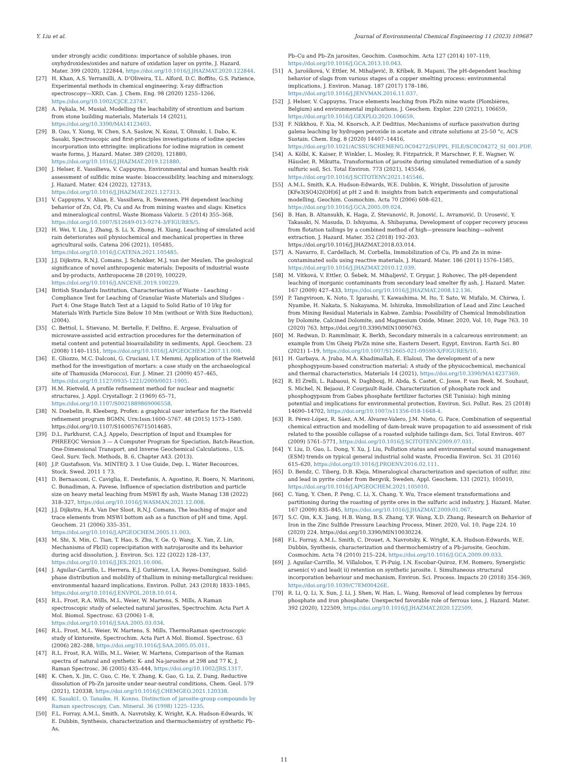Y. Liu et al. Journal of Environmental Chemical Engineering 11 (2023) 109687
under strongly acidic conditions: importance of soluble phases, iron oxyhydroxides/oxides and nature of oxidation layer on pyrite, J. Hazard. Mater. 399 (2020), 122844, https://doi.org/10.1016/J.JHAZMAT.2020.122844.
[27] H. Khan, A.S. Yerramilli, A. D’Oliveira, T.L. Alford, D.C. Boffito, G.S. Patience, Experimental methods in chemical engineering: X-ray diffraction spectroscopy—XRD, Can. J. Chem. Eng. 98 (2020) 1255–1266, https://doi.org/10.1002/CJCE.23747.
[28] A. Pękala, M. Musiał, Modelling the leachability of strontium and barium from stone building materials, Materials 14 (2021), https://doi.org/10.3390/MA14123403.
[29] B. Guo, Y. Xiong, W. Chen, S.A. Saslow, N. Kozai, T. Ohnuki, I. Dabo, K. Sasaki, Spectroscopic and first-principles investigations of iodine species incorporation into ettringite: implications for iodine migration in cement waste forms, J. Hazard. Mater. 389 (2020), 121880, https://doi.org/10.1016/J.JHAZMAT.2019.121880.
[30] J. Helser, E. Vassilieva, V. Cappuyns, Environmental and human health risk assessment of sulfidic mine waste: bioaccessibility, leaching and mineralogy, J. Hazard. Mater. 424 (2022), 127313, https://doi.org/10.1016/J.JHAZMAT.2021.127313.
[31] V. Cappuyns, V. Alian, E. Vassilieva, R. Swennen, PH dependent leaching behavior of Zn, Cd, Pb, Cu and As from mining wastes and slags: Kinetics and mineralogical control, Waste Biomass Valoriz. 5 (2014) 355–368, https://doi.org/10.1007/S12649-013-9274-3/FIGURES/5.
[32] H. Wei, Y. Liu, J. Zhang, S. Li, X. Zhong, H. Xiang, Leaching of simulated acid rain deteriorates soil physiochemical and mechanical properties in three agricultural soils, Catena 206 (2021), 105485, https://doi.org/10.1016/J.CATENA.2021.105485.
[33] J.J. Dijkstra, R.N.J. Comans, J. Schokker, M.J. van der Meulen, The geological significance of novel anthropogenic materials: Deposits of industrial waste and by-products, Anthropocene 28 (2019), 100229, https://doi.org/10.1016/J.ANCENE.2019.100229.
[34] British Standards Institution, Characterisation of Waste - Leaching - Compliance Test for Leaching of Granular Waste Materials and Sludges - Part 4: One Stage Batch Test at a Liquid to Solid Ratio of 10 l/kg for Materials With Particle Size Below 10 Mm (without or With Size Reduction), (2004).
[35] C. Bettiol, L. Stievano, M. Bertelle, F. Delfino, E. Argese, Evaluation of microwave-assisted acid extraction procedures for the determination of metal content and potential bioavailability in sediments, Appl. Geochem. 23 (2008) 1140–1151, https://doi.org/10.1016/J.APGEOCHEM.2007.11.008.
[36] E. Gliozzo, M.C. Dalconi, G. Cruciani, I.T. Memmi, Application of the Rietveld method for the investigation of mortars: a case study on the archaeological site of Thamusida (Morocco), Eur. J. Miner. 21 (2009) 457–465, https://doi.org/10.1127/0935-1221/2009/0021-1905.
[37] H.M. Rietveld, A profile refinement method for nuclear and magnetic structures, J. Appl. Crystallogr. 2 (1969) 65–71, https://doi.org/10.1107/S0021889869006558.
[38] N. Doebelin, R. Kleeberg, Profex: a graphical user interface for the Rietveld refinement program BGMN, Urn:Issn:1600–5767. 48 (2015) 1573–1580. https://doi.org/10.1107/S1600576715014685.
[39] D.L. Parkhurst, C.A.J. Appelo, Description of Input and Examples for PHREEQC Version 3 — A Computer Program for Speciation, Batch-Reaction, One-Dimensional Transport, and Inverse Geochemical Calculations., U.S. Geol. Surv. Tech. Methods, B. 6, Chapter A43. (2013).
[40] J.P. Gustafsson, Vis. MINTEQ 3. 1 Use Guide, Dep. L. Water Recources, Stock. Swed. 2011 1 73.
[41] D. Bernasconi, C. Caviglia, E. Destefanis, A. Agostino, R. Boero, N. Marinoni, C. Bonadiman, A. Pavese, Influence of speciation distribution and particle size on heavy metal leaching from MSWI fly ash, Waste Manag 138 (2022) 318–327, https://doi.org/10.1016/J.WASMAN.2021.12.008.
[42] J.J. Dijkstra, H.A. Van Der Sloot, R.N.J. Comans, The leaching of major and trace elements from MSWI bottom ash as a function of pH and time, Appl. Geochem. 21 (2006) 335–351, https://doi.org/10.1016/J.APGEOCHEM.2005.11.003.
[43] M. Shi, X. Min, C. Tian, T. Hao, S. Zhu, Y. Ge, Q. Wang, X. Yan, Z. Lin, Mechanisms of Pb(II) coprecipitation with natrojarosite and its behavior during acid dissolution, J. Environ. Sci. 122 (2022) 128–137, https://doi.org/10.1016/J.JES.2021.10.006.
[44] J. Aguilar-Carrillo, L. Herrera, E.J. Gutiérrez, I.A. Reyes-Domínguez, Solid-phase distribution and mobility of thallium in mining-metallurgical residues: environmental hazard implications, Environ. Pollut. 243 (2018) 1833–1845, https://doi.org/10.1016/J.ENVPOL.2018.10.014.
[45] R.L. Frost, R.A. Wills, M.L. Weier, W. Martens, S. Mills, A Raman spectroscopic study of selected natural jarosites, Spectrochim. Acta Part A Mol. Biomol. Spectrosc. 63 (2006) 1–8, https://doi.org/10.1016/J.SAA.2005.03.034.
[46] R.L. Frost, M.L. Weier, W. Martens, S. Mills, ThermoRaman spectroscopic study of kintoreite, Spectrochim. Acta Part A Mol. Biomol. Spectrosc. 63 (2006) 282–288, https://doi.org/10.1016/J.SAA.2005.05.011.
[47] R.L. Frost, R.A. Wills, M.L. Weier, W. Martens, Comparison of the Raman spectra of natural and synthetic K- and Na-jarosites at 298 and 77 K, J. Raman Spectrosc. 36 (2005) 435–444, https://doi.org/10.1002/JRS.1317.
[48] K. Chen, X. Jin, C. Guo, C. He, Y. Zhang, K. Gao, G. Lu, Z. Dang, Reductive dissolution of Pb-Zn jarosite under near-neutral conditions, Chem. Geol. 579 (2021), 120338, https://doi.org/10.1016/J.CHEMGEO.2021.120338.
[49] K. Sasaki1, O. Tanaike, H. Konno, Distinction of jarosite-group compounds by Raman spectroscopy, Can. Mineral. 36 (1998) 1225–1235.
[50] F.L. Forray, A.M.L. Smith, A. Navrotsky, K. Wright, K.A. Hudson-Edwards, W. E. Dubbin, Synthesis, characterization and thermochemistry of synthetic Pb–As,
Pb–Cu and Pb–Zn jarosites, Geochim. Cosmochim. Acta 127 (2014) 107–119, https://doi.org/10.1016/J.GCA.2013.10.043.
[51] A. Jarošíková, V. Ettler, M. Mihaljevič, B. Kříbek, B. Mapani, The pH-dependent leaching behavior of slags from various stages of a copper smelting process: environmental implications, J. Environ. Manag. 187 (2017) 178–186, https://doi.org/10.1016/J.JENVMAN.2016.11.037.
[52] J. Helser, V. Cappuyns, Trace elements leaching from PbZn mine waste (Plombières, Belgium) and environmental implications, J. Geochem. Explor. 220 (2021), 106659, https://doi.org/10.1016/J.GEXPLO.2020.106659.
[53] F. Nikkhou, F. Xia, M. Knorsch, A.P. Deditius, Mechanisms of surface passivation during galena leaching by hydrogen peroxide in acetate and citrate solutions at 25-50 °c, ACS Sustain. Chem. Eng. 8 (2020) 14407–14416, https://doi.org/10.1021/ACSSUSCHEMENG.0C04272/SUPPL_FILE/SC0C04272_SI_001.PDF.
[54] A. Kölbl, K. Kaiser, P. Winkler, L. Mosley, R. Fitzpatrick, P. Marschner, F. E. Wagner, W. Häusler, R. Mikutta, Transformation of jarosite during simulated remediation of a sandy sulfuric soil, Sci. Total Environ. 773 (2021), 145546, https://doi.org/10.1016/J.SCITOTENV.2021.145546.
[55] A.M.L. Smith, K.A. Hudson-Edwards, W.E. Dubbin, K. Wright, Dissolution of jarosite [KFe3(SO4)2(OH)6] at pH 2 and 8: insights from batch experiments and computational modelling, Geochim. Cosmochim. Acta 70 (2006) 608–621, https://doi.org/10.1016/J.GCA.2005.09.024.
[56] B. Han, B. Altansukh, K. Haga, Z. Stevanović, R. Jonović, L. Avramović, D. Urosević, Y. Takasaki, N. Masuda, D. Ishiyama, A. Shibayama, Development of copper recovery process from flotation tailings by a combined method of high—pressure leaching—solvent extraction, J. Hazard. Mater. 352 (2018) 192–203. https://doi.org/10.1016/J.JHAZMAT.2018.03.014.
[57] A. Navarro, E. Cardellach, M. Corbella, Immobilization of Cu, Pb and Zn in mine-contaminated soils using reactive materials, J. Hazard. Mater. 186 (2011) 1576–1585, https://doi.org/10.1016/J.JHAZMAT.2010.12.039.
[58] M. Vítková, V. Ettler, O. Šebek, M. Mihaljevič, T. Grygar, J. Rohovec, The pH-dependent leaching of inorganic contaminants from secondary lead smelter fly ash, J. Hazard. Mater. 167 (2009) 427–433, https://doi.org/10.1016/J.JHAZMAT.2008.12.136.
[59] P. Tangviroon, K. Noto, T. Igarashi, T. Kawashima, M. Ito, T. Sato, W. Mufalo, M. Chirwa, I. Nyambe, H. Nakata, S. Nakayama, M. Ishizuka, Immobilization of Lead and Zinc Leached from Mining Residual Materials in Kabwe, Zambia: Possibility of Chemical Immobilization by Dolomite, Calcined Dolomite, and Magnesium Oxide, Miner. 2020, Vol. 10, Page 763. 10 (2020) 763. https://doi.org/10.3390/MIN10090763.
[60] M. Redwan, D. Rammlmair, K. Berkh, Secondary minerals in a calcareous environment: an example from Um Gheig Pb/Zn mine site, Eastern Desert, Egypt, Environ. Earth Sci. 80 (2021) 1–19, https://doi.org/10.1007/S12665-021-09590-X/FIGURES/10.
[61] H. Garbaya, A. Jraba, M.A. Khadimallah, E. Elaloui, The development of a new phosphogypsum-based construction material: A study of the physicochemical, mechanical and thermal characteristics, Materials 14 (2021), https://doi.org/10.3390/MA14237369.
[62] R. El Zrelli, L. Rabaoui, N. Daghbouj, H. Abda, S. Castet, C. Josse, P. van Beek, M. Souhaut, S. Michel, N. Bejaoui, P. Courjault-Radé, Characterization of phosphate rock and phosphogypsum from Gabes phosphate fertilizer factories (SE Tunisia): high mining potential and implications for environmental protection, Environ. Sci. Pollut. Res. 25 (2018) 14690–14702, https://doi.org/10.1007/s11356-018-1648-4.
[63] R. Pérez-López, R. Sáez, A.M. Álvarez-Valero, J.M. Nieto, G. Pace, Combination of sequential chemical extraction and modelling of dam-break wave propagation to aid assessment of risk related to the possible collapse of a roasted sulphide tailings dam, Sci. Total Environ. 407 (2009) 5761–5771, https://doi.org/10.1016/J.SCITOTENV.2009.07.031.
[64] Y. Liu, D. Guo, L. Dong, Y. Xu, J. Liu, Pollution status and environmental sound management (ESM) trends on typical general industrial solid waste, Procedia Environ. Sci. 31 (2016) 615–620, https://doi.org/10.1016/J.PROENV.2016.02.111.
[65] D. Bendz, C. Tiberg, D.B. Kleja, Mineralogical characterization and speciation of sulfur, zinc and lead in pyrite cinder from Bergvik, Sweden, Appl. Geochem. 131 (2021), 105010, https://doi.org/10.1016/J.APGEOCHEM.2021.105010.
[66] C. Yang, Y. Chen, P. Peng, C. Li, X. Chang, Y. Wu, Trace element transformations and partitioning during the roasting of pyrite ores in the sulfuric acid industry, J. Hazard. Mater. 167 (2009) 835–845, https://doi.org/10.1016/J.JHAZMAT.2009.01.067.
[67] S.C. Qin, K.X. Jiang, H.B. Wang, B.S. Zhang, Y.F. Wang, X.D. Zhang, Research on Behavior of Iron in the Zinc Sulfide Pressure Leaching Process, Miner. 2020, Vol. 10, Page 224. 10 (2020) 224. https://doi.org/10.3390/MIN10030224.
[68] F.L. Forray, A.M.L. Smith, C. Drouet, A. Navrotsky, K. Wright, K.A. Hudson-Edwards, W.E. Dubbin, Synthesis, characterization and thermochemistry of a Pb-jarosite, Geochim. Cosmochim. Acta 74 (2010) 215–224, https://doi.org/10.1016/J.GCA.2009.09.033.
[69] J. Aguilar-Carrillo, M. Villalobos, T. Pi-Puig, I.N. Escobar-Quiroz, F.M. Romero, Synergistic arsenic( v) and lead( ii) retention on synthetic jarosite. I. Simultaneous structural incorporation behaviour and mechanism, Environ. Sci. Process. Impacts 20 (2018) 354–369, https://doi.org/10.1039/C7EM00426E.
[70] R. Li, Q. Li, X. Sun, J. Li, J. Shen, W. Han, L. Wang, Removal of lead complexes by ferrous phosphate and iron phosphate: Unexpected favorable role of ferrous ions, J. Hazard. Mater. 392 (2020), 122509, https://doi.org/10.1016/J.JHAZMAT.2020.122509.
11